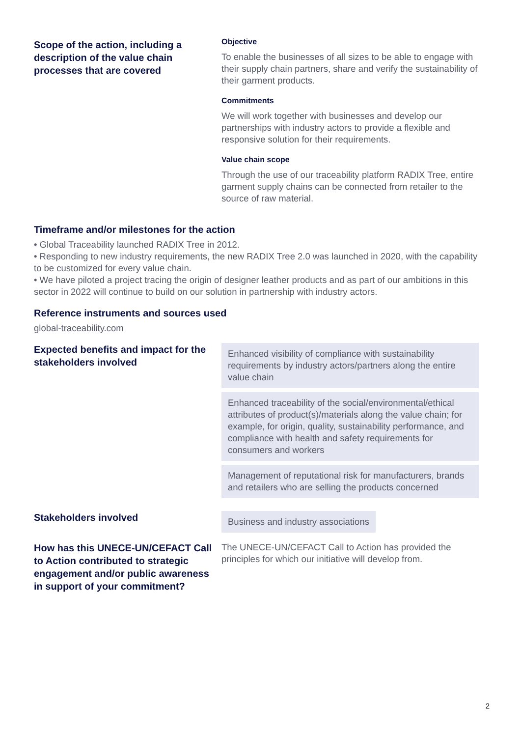Scope of the action, including a
description of the value chain
processes that are covered
Objective
To enable the businesses of all sizes to be able to engage with their supply chain partners, share and verify the sustainability of their garment products.
Commitments
We will work together with businesses and develop our partnerships with industry actors to provide a flexible and responsive solution for their requirements.
Value chain scope
Through the use of our traceability platform RADIX Tree, entire garment supply chains can be connected from retailer to the source of raw material.
Timeframe and/or milestones for the action
• Global Traceability launched RADIX Tree in 2012.
• Responding to new industry requirements, the new RADIX Tree 2.0 was launched in 2020, with the capability to be customized for every value chain.
• We have piloted a project tracing the origin of designer leather products and as part of our ambitions in this sector in 2022 will continue to build on our solution in partnership with industry actors.
Reference instruments and sources used
global-traceability.com
Expected benefits and impact for the
stakeholders involved
Enhanced visibility of compliance with sustainability requirements by industry actors/partners along the entire value chain
Enhanced traceability of the social/environmental/ethical attributes of product(s)/materials along the value chain; for example, for origin, quality, sustainability performance, and compliance with health and safety requirements for consumers and workers
Management of reputational risk for manufacturers, brands and retailers who are selling the products concerned
Stakeholders involved
Business and industry associations
How has this UNECE-UN/CEFACT Call
to Action contributed to strategic
engagement and/or public awareness
in support of your commitment?
The UNECE-UN/CEFACT Call to Action has provided the principles for which our initiative will develop from.
2